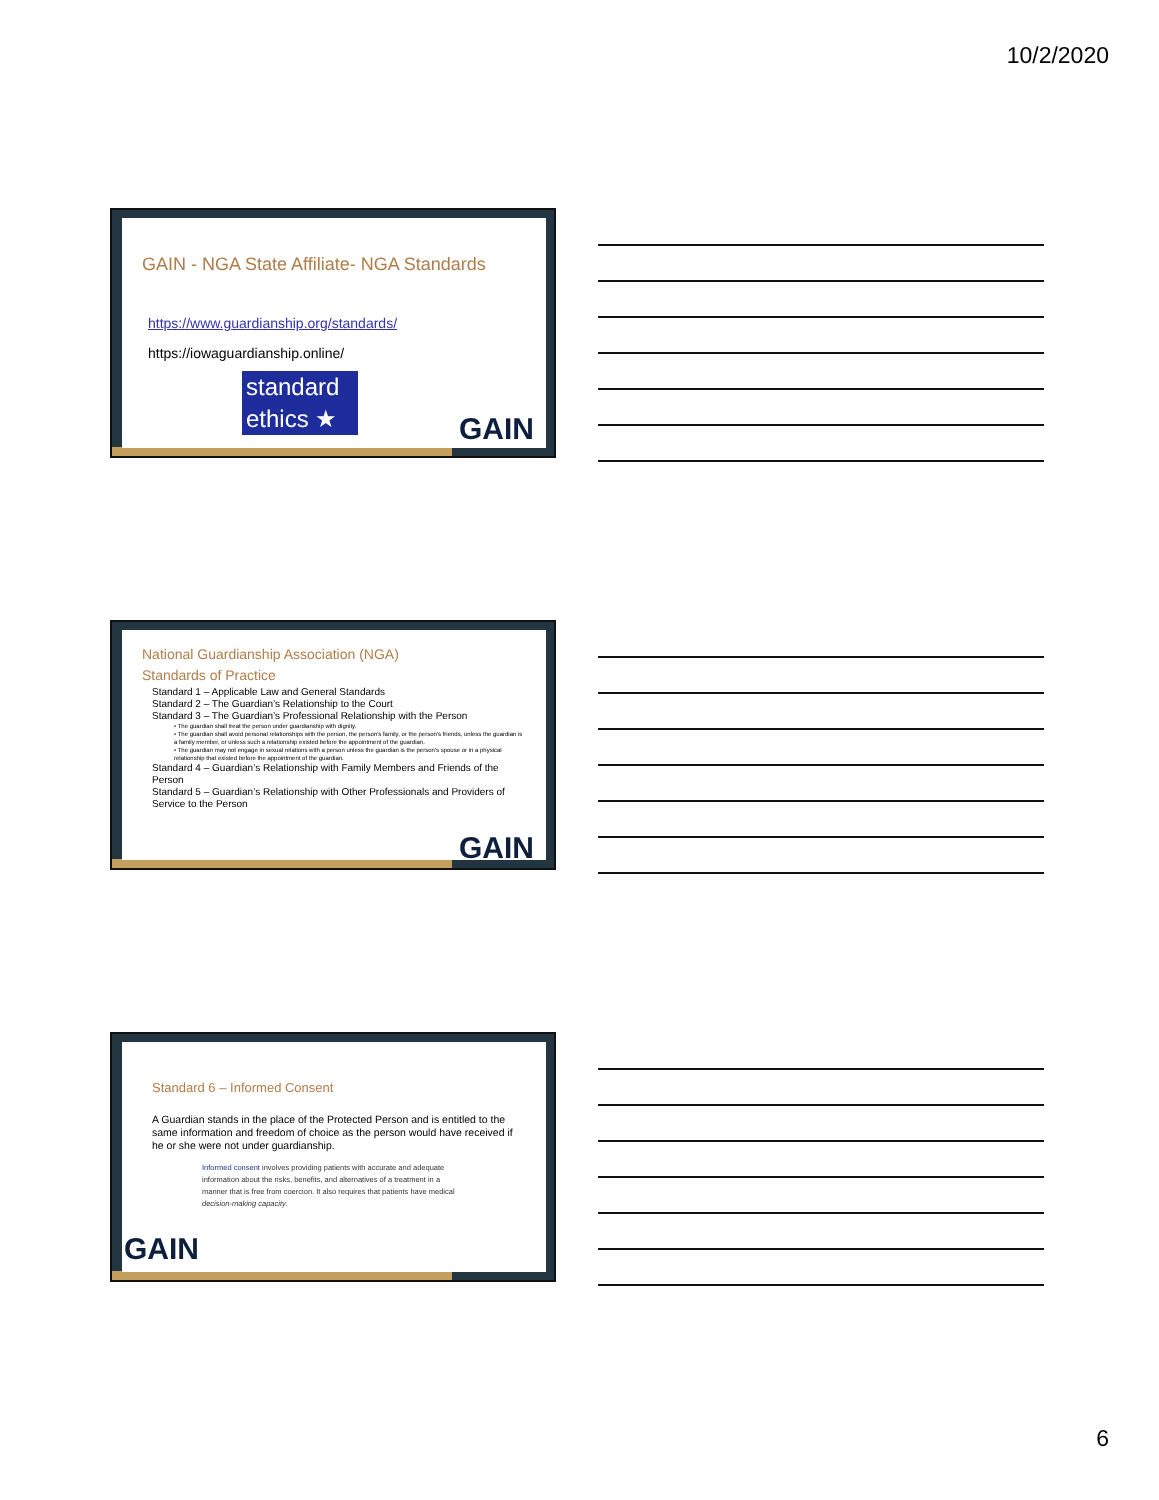10/2/2020
GAIN - NGA State Affiliate- NGA Standards
https://www.guardianship.org/standards/
https://iowaguardianship.online/
standard
ethics ★
GAIN
National Guardianship Association (NGA)
Standards of Practice
Standard 1 – Applicable Law and General Standards
Standard 2 – The Guardian’s Relationship to the Court
Standard 3 – The Guardian’s Professional Relationship with the Person
• The guardian shall treat the person under guardianship with dignity.
• The guardian shall avoid personal relationships with the person, the person's family, or the person's friends, unless the guardian is a family member, or unless such a relationship existed before the appointment of the guardian.
• The guardian may not engage in sexual relations with a person unless the guardian is the person's spouse or in a physical relationship that existed before the appointment of the guardian.
Standard 4 – Guardian’s Relationship with Family Members and Friends of the Person
Standard 5 – Guardian’s Relationship with Other Professionals and Providers of Service to the Person
GAIN
Standard 6 – Informed Consent
A Guardian stands in the place of the Protected Person and is entitled to the same information and freedom of choice as the person would have received if he or she were not under guardianship.
Informed consent involves providing patients with accurate and adequate information about the risks, benefits, and alternatives of a treatment in a manner that is free from coercion. It also requires that patients have medical decision-making capacity.
GAIN
6